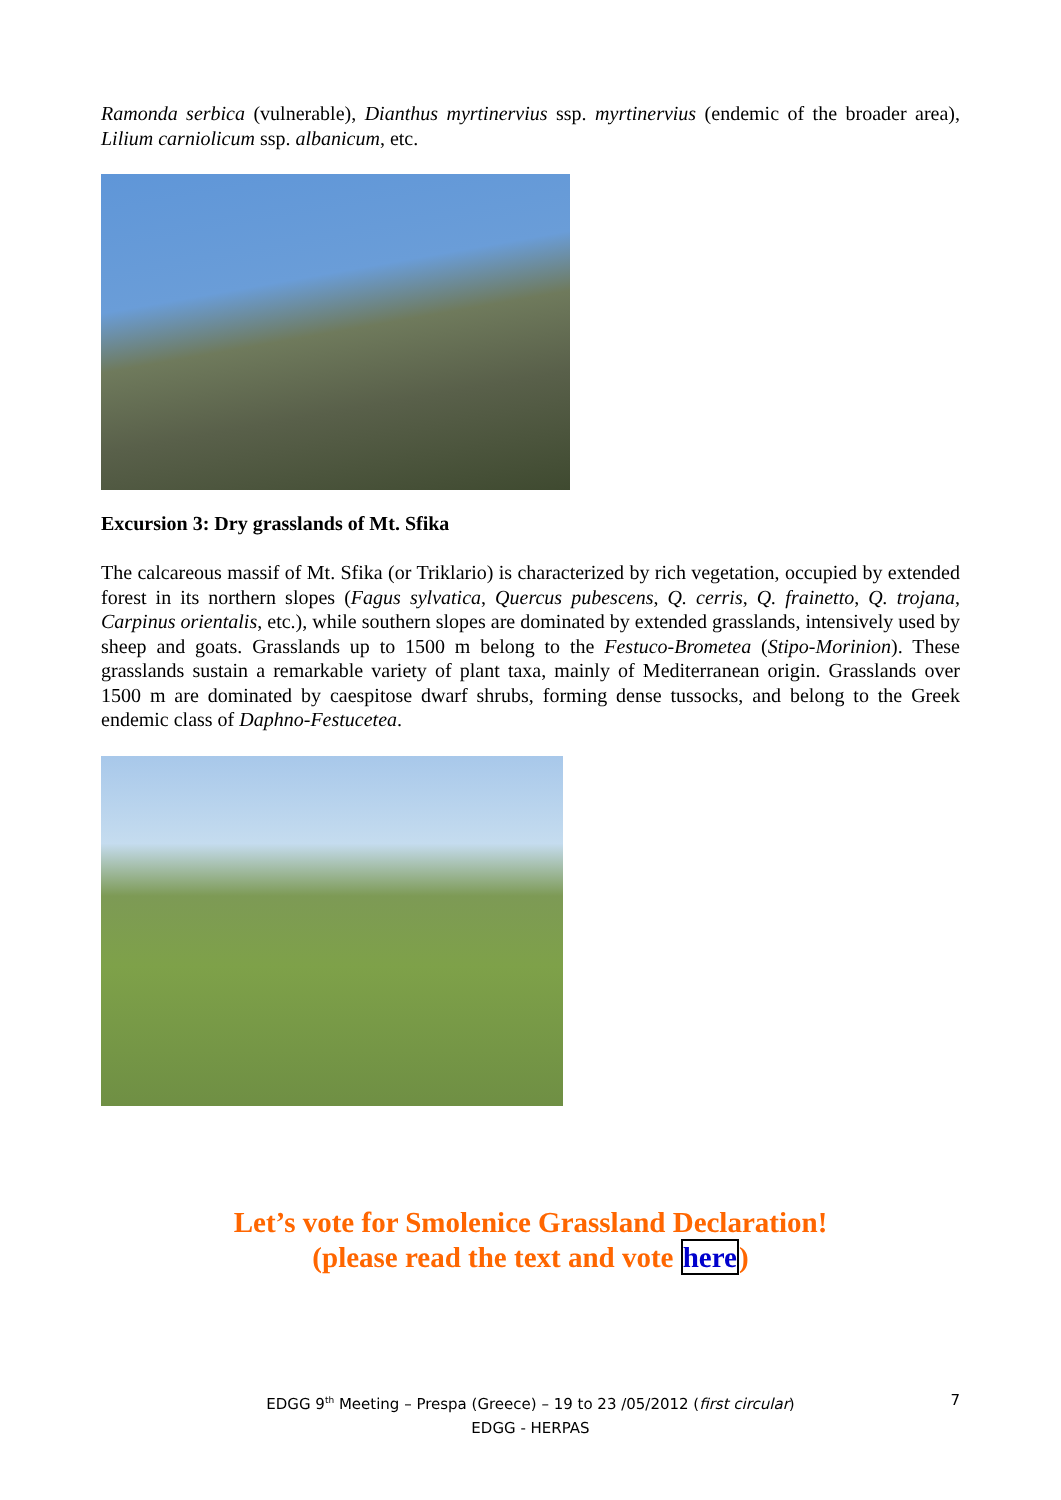Ramonda serbica (vulnerable), Dianthus myrtinervius ssp. myrtinervius (endemic of the broader area), Lilium carniolicum ssp. albanicum, etc.
Excursion 3: Dry grasslands of Mt. Sfika
The calcareous massif of Mt. Sfika (or Triklario) is characterized by rich vegetation, occupied by extended forest in its northern slopes (Fagus sylvatica, Quercus pubescens, Q. cerris, Q. frainetto, Q. trojana, Carpinus orientalis, etc.), while southern slopes are dominated by extended grasslands, intensively used by sheep and goats. Grasslands up to 1500 m belong to the Festuco-Brometea (Stipo-Morinion). These grasslands sustain a remarkable variety of plant taxa, mainly of Mediterranean origin. Grasslands over 1500 m are dominated by caespitose dwarf shrubs, forming dense tussocks, and belong to the Greek endemic class of Daphno-Festucetea.
Let’s vote for Smolenice Grassland Declaration!
(please read the text and vote here)
EDGG 9<sup>th</sup> Meeting – Prespa (Greece) – 19 to 23 /05/2012 (first circular)
EDGG - HERPAS
7